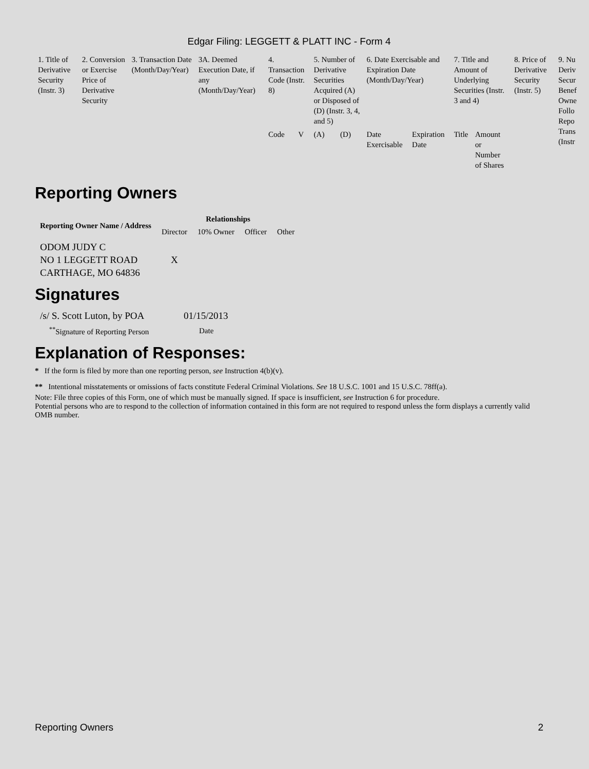Edgar Filing: LEGGETT & PLATT INC - Form 4
| 1. Title of Derivative Security (Instr. 3) | 2. Conversion or Exercise Price of Derivative Security | 3. Transaction Date (Month/Day/Year) | 3A. Deemed Execution Date, if any (Month/Day/Year) | 4. Transaction Code (Instr. 8) | | 5. Number of Derivative Securities Acquired (A) or Disposed of (D) (Instr. 3, 4, and 5) | | 6. Date Exercisable and Expiration Date (Month/Day/Year) | | 7. Title and Amount of Underlying Securities (Instr. 3 and 4) | | 8. Price of Derivative Security (Instr. 5) | 9. Nu Deriv Secur Benef Owne Follo Repo Trans (Instr |
| | | | | Code | V | (A) | (D) | Date Exercisable | Expiration Date | Title | Amount or Number of Shares | | |
Reporting Owners
| Reporting Owner Name / Address | Relationships | | | |
| --- | --- | --- | --- | --- |
| | Director | 10% Owner | Officer | Other |
| ODOM JUDY C NO 1 LEGGETT ROAD CARTHAGE, MO 64836 | X | | | |
Signatures
| /s/ S. Scott Luton, by POA | 01/15/2013 |
| <sup>**</sup> Signature of Reporting Person | Date |
Explanation of Responses:
* If the form is filed by more than one reporting person, see Instruction 4(b)(v).
** Intentional misstatements or omissions of facts constitute Federal Criminal Violations. See 18 U.S.C. 1001 and 15 U.S.C. 78ff(a).
Note: File three copies of this Form, one of which must be manually signed. If space is insufficient, see Instruction 6 for procedure.
Potential persons who are to respond to the collection of information contained in this form are not required to respond unless the form displays a currently valid OMB number.
Reporting Owners 2